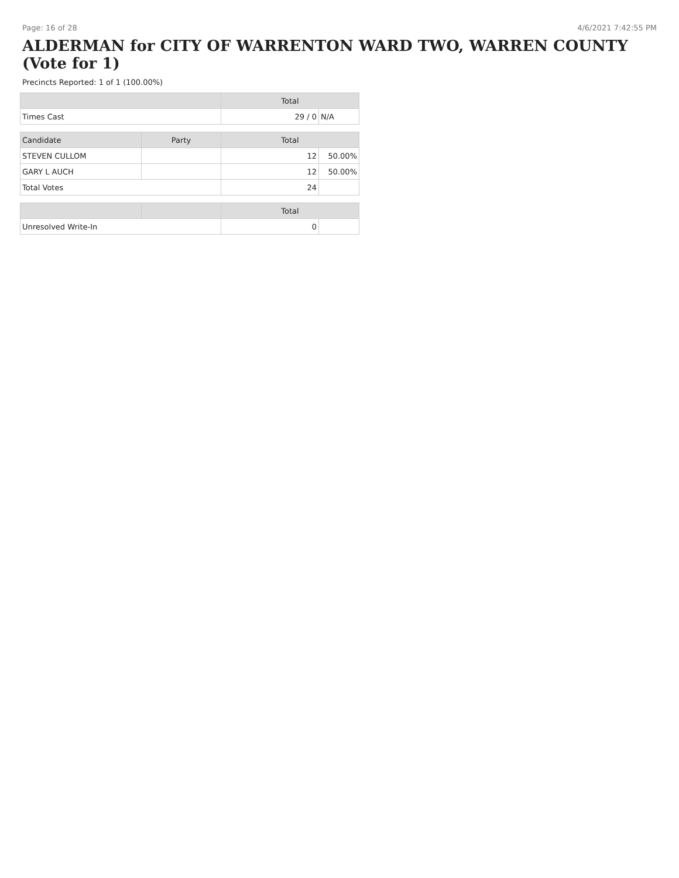Page: 16 of 28 4/6/2021 7:42:55 PM
ALDERMAN for CITY OF WARRENTON WARD TWO, WARREN COUNTY (Vote for 1)
Precincts Reported: 1 of 1 (100.00%)
| | | Total | |
| --- | --- | --- | --- |
| Times Cast | | 29 / 0 | N/A |
| Candidate | Party | Total | |
| STEVEN CULLOM | | 12 | 50.00% |
| GARY L AUCH | | 12 | 50.00% |
| Total Votes | | 24 | |
| | | Total | |
| Unresolved Write-In | | 0 | |